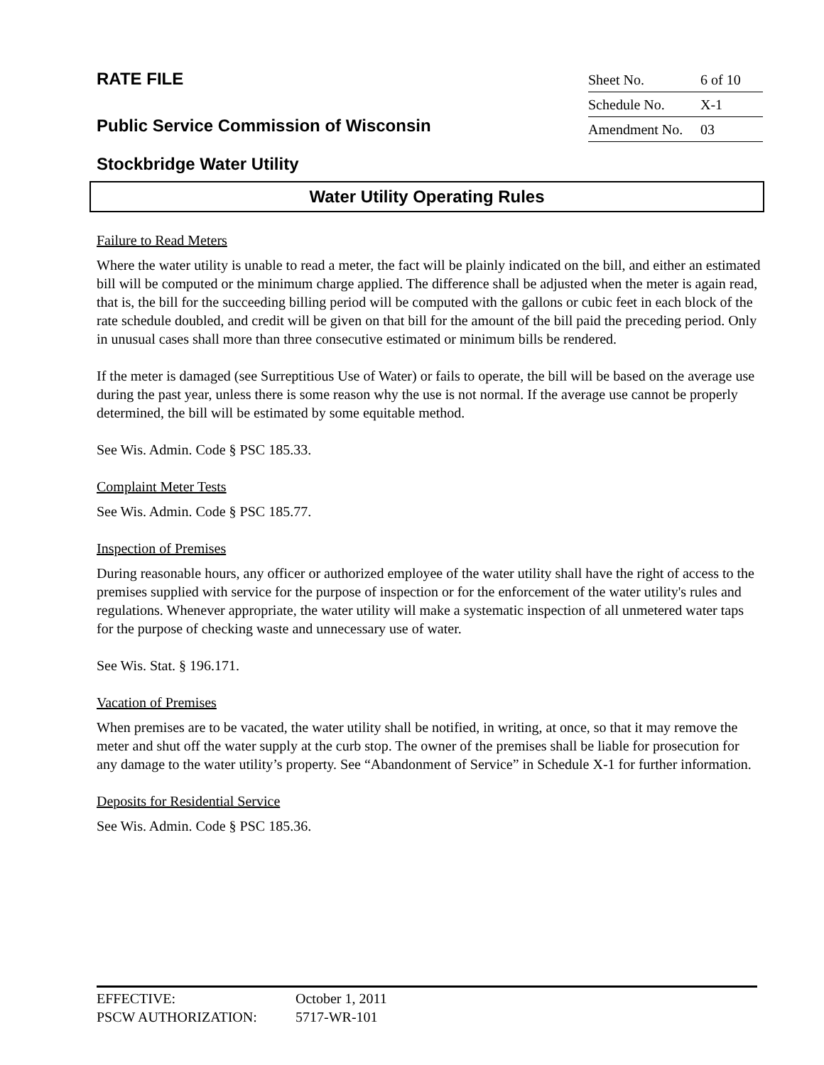RATE FILE
Public Service Commission of Wisconsin
Stockbridge Water Utility
Sheet No. 6 of 10
Schedule No. X-1
Amendment No. 03
Water Utility Operating Rules
Failure to Read Meters
Where the water utility is unable to read a meter, the fact will be plainly indicated on the bill, and either an estimated bill will be computed or the minimum charge applied. The difference shall be adjusted when the meter is again read, that is, the bill for the succeeding billing period will be computed with the gallons or cubic feet in each block of the rate schedule doubled, and credit will be given on that bill for the amount of the bill paid the preceding period. Only in unusual cases shall more than three consecutive estimated or minimum bills be rendered.
If the meter is damaged (see Surreptitious Use of Water) or fails to operate, the bill will be based on the average use during the past year, unless there is some reason why the use is not normal. If the average use cannot be properly determined, the bill will be estimated by some equitable method.
See Wis. Admin. Code § PSC 185.33.
Complaint Meter Tests
See Wis. Admin. Code § PSC 185.77.
Inspection of Premises
During reasonable hours, any officer or authorized employee of the water utility shall have the right of access to the premises supplied with service for the purpose of inspection or for the enforcement of the water utility's rules and regulations. Whenever appropriate, the water utility will make a systematic inspection of all unmetered water taps for the purpose of checking waste and unnecessary use of water.
See Wis. Stat. § 196.171.
Vacation of Premises
When premises are to be vacated, the water utility shall be notified, in writing, at once, so that it may remove the meter and shut off the water supply at the curb stop. The owner of the premises shall be liable for prosecution for any damage to the water utility’s property. See “Abandonment of Service” in Schedule X-1 for further information.
Deposits for Residential Service
See Wis. Admin. Code § PSC 185.36.
EFFECTIVE: October 1, 2011
PSCW AUTHORIZATION: 5717-WR-101